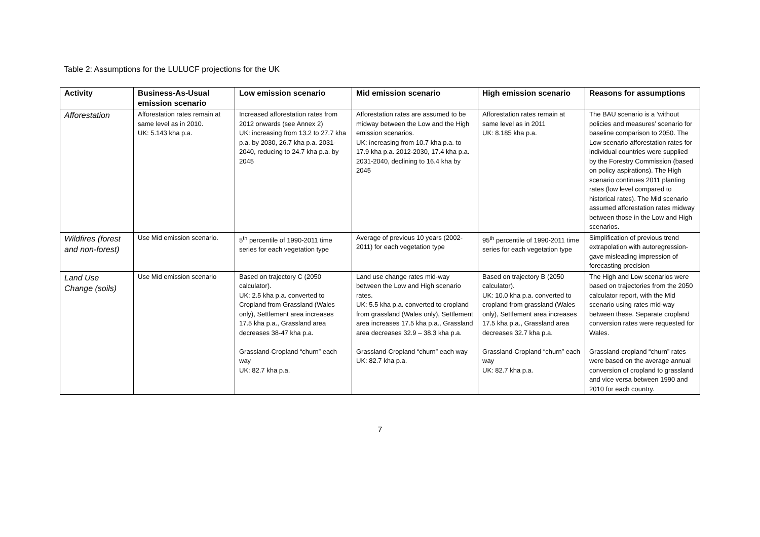Table 2: Assumptions for the LULUCF projections for the UK
| Activity | Business-As-Usual emission scenario | Low emission scenario | Mid emission scenario | High emission scenario | Reasons for assumptions |
| --- | --- | --- | --- | --- | --- |
| Afforestation | Afforestation rates remain at same level as in 2010. UK: 5.143 kha p.a. | Increased afforestation rates from 2012 onwards (see Annex 2) UK: increasing from 13.2 to 27.7 kha p.a. by 2030, 26.7 kha p.a. 2031-2040, reducing to 24.7 kha p.a. by 2045 | Afforestation rates are assumed to be midway between the Low and the High emission scenarios. UK: increasing from 10.7 kha p.a. to 17.9 kha p.a. 2012-2030, 17.4 kha p.a. 2031-2040, declining to 16.4 kha by 2045 | Afforestation rates remain at same level as in 2011 UK: 8.185 kha p.a. | The BAU scenario is a ‘without policies and measures’ scenario for baseline comparison to 2050. The Low scenario afforestation rates for individual countries were supplied by the Forestry Commission (based on policy aspirations). The High scenario continues 2011 planting rates (low level compared to historical rates). The Mid scenario assumed afforestation rates midway between those in the Low and High scenarios. |
| Wildfires (forest and non-forest) | Use Mid emission scenario. | 5<sup>th</sup> percentile of 1990-2011 time series for each vegetation type | Average of previous 10 years (2002-2011) for each vegetation type | 95<sup>th</sup> percentile of 1990-2011 time series for each vegetation type | Simplification of previous trend extrapolation with autoregression- gave misleading impression of forecasting precision |
| Land Use Change (soils) | Use Mid emission scenario | Based on trajectory C (2050 calculator). UK: 2.5 kha p.a. converted to Cropland from Grassland (Wales only), Settlement area increases 17.5 kha p.a., Grassland area decreases 38-47 kha p.a. Grassland-Cropland “churn” each way UK: 82.7 kha p.a. | Land use change rates mid-way between the Low and High scenario rates. UK: 5.5 kha p.a. converted to cropland from grassland (Wales only), Settlement area increases 17.5 kha p.a., Grassland area decreases 32.9 – 38.3 kha p.a. Grassland-Cropland “churn” each way UK: 82.7 kha p.a. | Based on trajectory B (2050 calculator). UK: 10.0 kha p.a. converted to cropland from grassland (Wales only), Settlement area increases 17.5 kha p.a., Grassland area decreases 32.7 kha p.a. Grassland-Cropland “churn” each way UK: 82.7 kha p.a. | The High and Low scenarios were based on trajectories from the 2050 calculator report, with the Mid scenario using rates mid-way between these. Separate cropland conversion rates were requested for Wales. Grassland-cropland “churn” rates were based on the average annual conversion of cropland to grassland and vice versa between 1990 and 2010 for each country. |
7